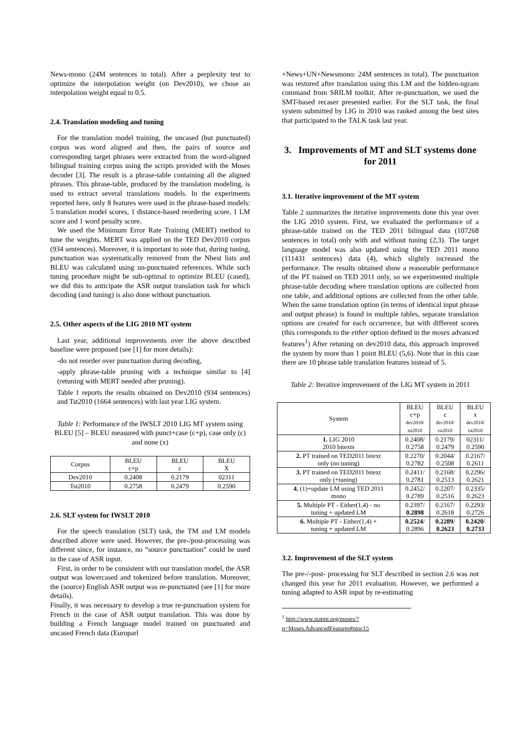News-mono (24M sentences in total). After a perplexity test to optimize the interpolation weight (on Dev2010), we chose an interpolation weight equal to 0.5.
2.4. Translation modeling and tuning
For the translation model training, the uncased (but punctuated) corpus was word aligned and then, the pairs of source and corresponding target phrases were extracted from the word-aligned bilingual training corpus using the scripts provided with the Moses decoder [3]. The result is a phrase-table containing all the aligned phrases. This phrase-table, produced by the translation modeling, is used to extract several translations models. In the experiments reported here, only 8 features were used in the phrase-based models: 5 translation model scores, 1 distance-based reordering score, 1 LM score and 1 word penalty score.
We used the Minimum Error Rate Training (MERT) method to tune the weights. MERT was applied on the TED Dev2010 corpus (934 sentences). Moreover, it is important to note that, during tuning, punctuation was systematically removed from the Nbest lists and BLEU was calculated using un-punctuated references. While such tuning procedure might be sub-optimal to optimize BLEU (cased), we did this to anticipate the ASR output translation task for which decoding (and tuning) is also done without punctuation.
2.5. Other aspects of the LIG 2010 MT system
Last year, additional improvements over the above described baseline were proposed (see [1] for more details):
-do not reorder over punctuation during decoding,
-apply phrase-table pruning with a technique similar to [4] (retuning with MERT needed after pruning).
Table 1 reports the results obtained on Dev2010 (934 sentences) and Tst2010 (1664 sentences) with last year LIG system.
Table 1: Performance of the IWSLT 2010 LIG MT system using BLEU [5] – BLEU measured with punct+case (c+p), case only (c) and none (x)
| Corpus | BLEU c+p | BLEU c | BLEU X |
| --- | --- | --- | --- |
| Dev2010 | 0.2408 | 0.2179 | 02311 |
| Tst2010 | 0.2758 | 0.2479 | 0.2590 |
2.6. SLT system for IWSLT 2010
For the speech translation (SLT) task, the TM and LM models described above were used. However, the pre-/post-processing was different since, for instance, no “source punctuation” could be used in the case of ASR input.
First, in order to be consistent with our translation model, the ASR output was lowercased and tokenized before translation. Moreover, the (source) English ASR output was re-punctuated (see [1] for more details).
Finally, it was necessary to develop a true re-punctuation system for French in the case of ASR output translation. This was done by building a French language model trained on punctuated and uncased French data (Europarl
+News+UN+Newsmono: 24M sentences in total). The punctuation was restored after translation using this LM and the hidden-ngram command from SRILM toolkit. After re-punctuation, we used the SMT-based recaser presented earlier. For the SLT task, the final system submitted by LIG in 2010 was ranked among the best sites that participated to the TALK task last year.
3. Improvements of MT and SLT systems done for 2011
3.1. Iterative improvement of the MT system
Table 2 summarizes the iterative improvements done this year over the LIG 2010 system. First, we evaluated the performance of a phrase-table trained on the TED 2011 bilingual data (107268 sentences in total) only with and without tuning (2,3). The target language model was also updated using the TED 2011 mono (111431 sentences) data (4), which slightly increased the performance. The results obtained show a reasonable performance of the PT trained on TED 2011 only, so we experimented multiple phrase-table decoding where translation options are collected from one table, and additional options are collected from the other table. When the same translation option (in terms of identical input phrase and output phrase) is found in multiple tables, separate translation options are created for each occurrence, but with different scores (this corresponds to the either option defined in the moses advanced features<sup>1</sup>) After retuning on dev2010 data, this approach improved the system by more than 1 point BLEU (5,6). Note that in this case there are 10 phrase table translation features instead of 5.
Table 2: Iterative improvement of the LIG MT system in 2011
| System | BLEU c+p dev2010/ tst2010 | BLEU c dev2010/ tst2010 | BLEU x dev2010/ tst2010 |
| --- | --- | --- | --- |
| 1. LIG 2010 2010 bitexts | 0.2408/ 0.2758 | 0.2179/ 0.2479 | 02311/ 0.2590 |
| 2. PT trained on TED2011 bitext only (no tuning) | 0.2270/ 0.2782 | 0.2044/ 0.2508 | 0.2167/ 0.2611 |
| 3. PT trained on TED2011 bitext only (+tuning) | 0.2411/ 0.2781 | 0.2168/ 0.2513 | 0.2296/ 0.2621 |
| 4. (1)+update LM using TED 2011 mono | 0.2452/ 0.2789 | 0.2207/ 0.2516 | 0.2335/ 0.2623 |
| 5. Multiple PT - Either(1,4) - no tuning + updated LM | 0.2397/ 0.2898 | 0.2167/ 0.2618 | 0.2293/ 0.2726 |
| 6. Multiple PT - Either(1,4) + tuning + updated LM | 0.2524 / 0.2896 | 0.2289 / 0.2623 | 0.2420 / 0.2733 |
3.2. Improvement of the SLT system
The pre-/-post- processing for SLT described in section 2.6 was not changed this year for 2011 evaluation. However, we performed a tuning adapted to ASR input by re-estimating
<sup>1</sup> http://www.statmt.org/moses/?n=Moses.AdvancedFeatures#ntoc15